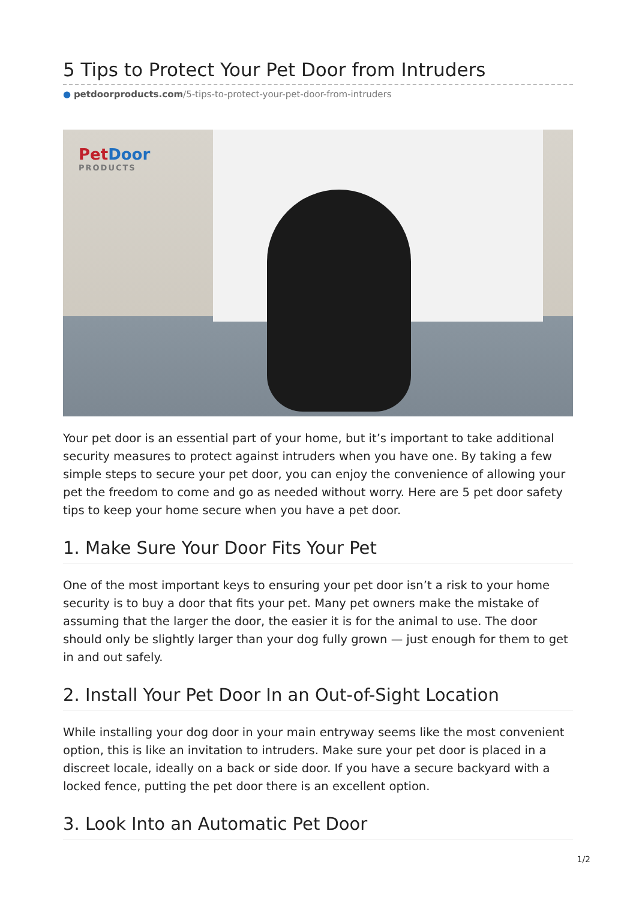5 Tips to Protect Your Pet Door from Intruders
● petdoorproducts.com/5-tips-to-protect-your-pet-door-from-intruders
PetDoor
PRODUCTS
Your pet door is an essential part of your home, but it’s important to take additional security measures to protect against intruders when you have one. By taking a few simple steps to secure your pet door, you can enjoy the convenience of allowing your pet the freedom to come and go as needed without worry. Here are 5 pet door safety tips to keep your home secure when you have a pet door.
1. Make Sure Your Door Fits Your Pet
One of the most important keys to ensuring your pet door isn’t a risk to your home security is to buy a door that fits your pet. Many pet owners make the mistake of assuming that the larger the door, the easier it is for the animal to use. The door should only be slightly larger than your dog fully grown — just enough for them to get in and out safely.
2. Install Your Pet Door In an Out-of-Sight Location
While installing your dog door in your main entryway seems like the most convenient option, this is like an invitation to intruders. Make sure your pet door is placed in a discreet locale, ideally on a back or side door. If you have a secure backyard with a locked fence, putting the pet door there is an excellent option.
3. Look Into an Automatic Pet Door
1/2